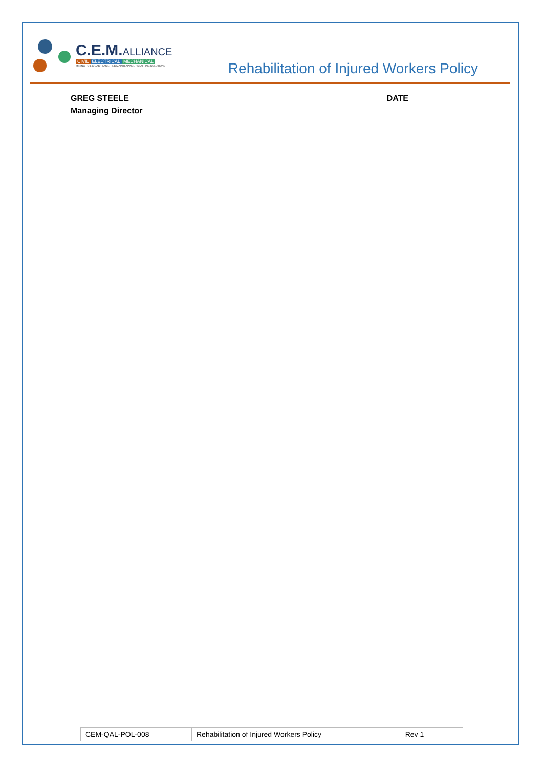C.E.M.ALLIANCE
CIVIL ELECTRICAL MECHANICAL
MINING · OIL & GAS • FACILITIES MAINTENANCE • STAFFING SOLUTIONS
Rehabilitation of Injured Workers Policy
GREG STEELE
Managing Director
DATE
| CEM-QAL-POL-008 | Rehabilitation of Injured Workers Policy | Rev 1 |